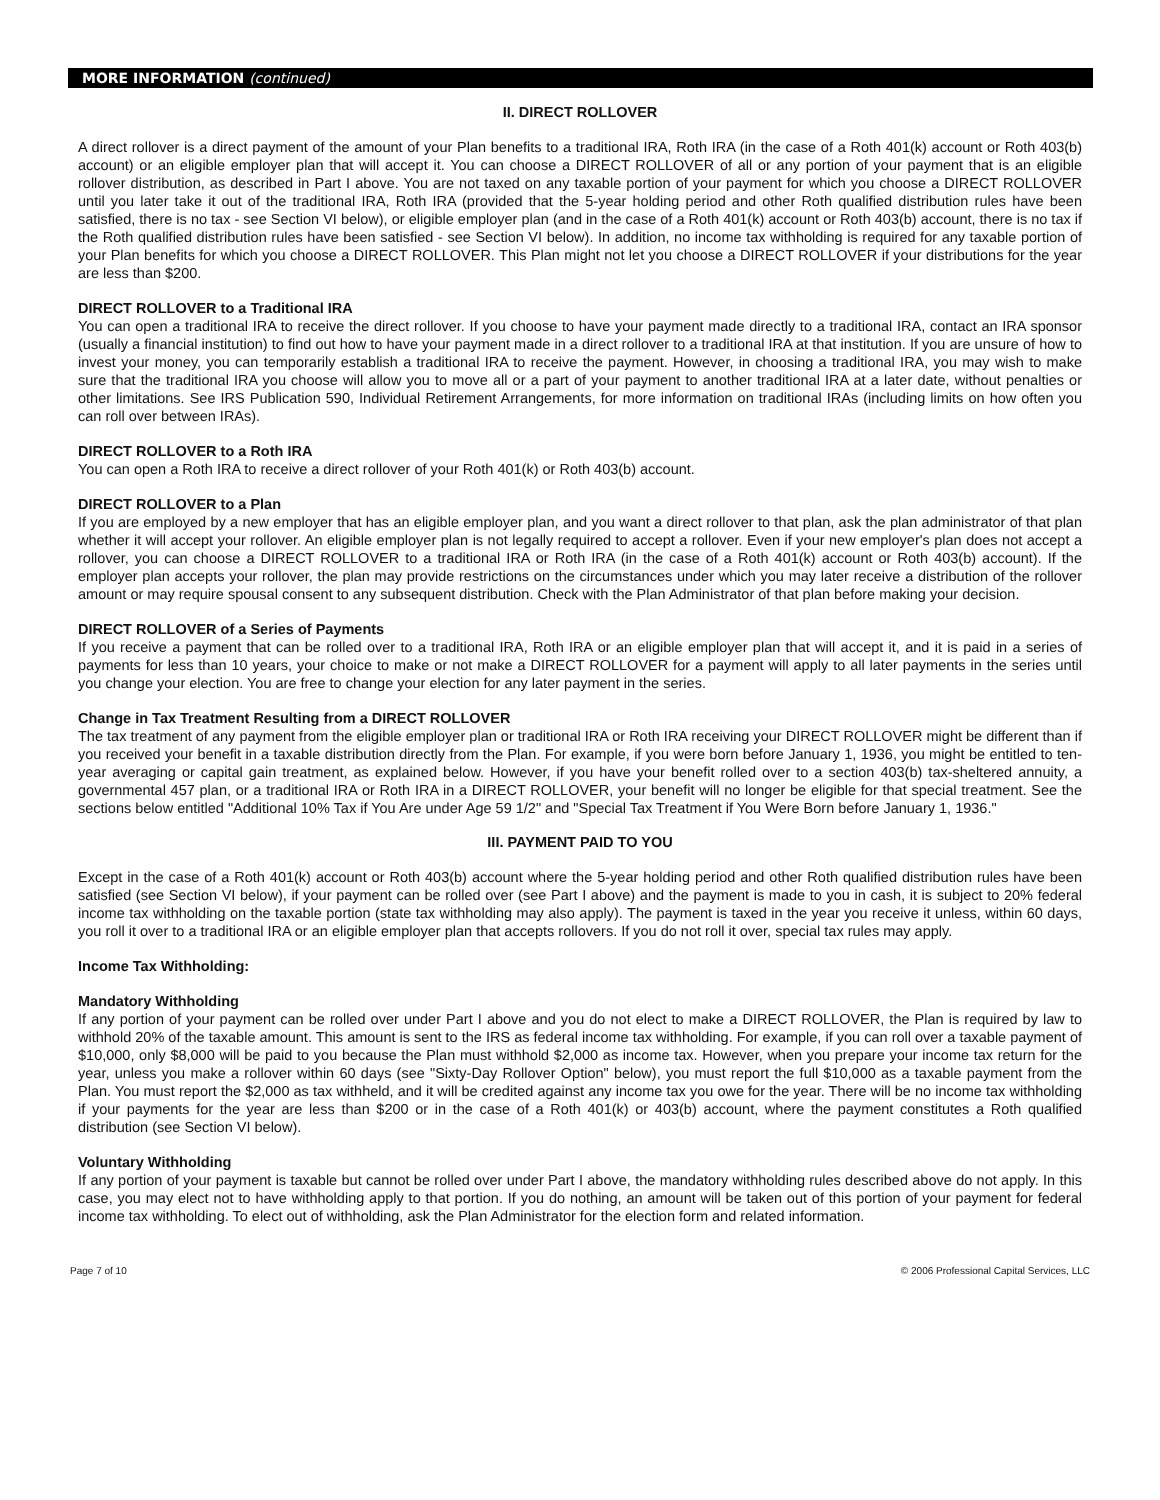MORE INFORMATION (continued)
II. DIRECT ROLLOVER
A direct rollover is a direct payment of the amount of your Plan benefits to a traditional IRA, Roth IRA (in the case of a Roth 401(k) account or Roth 403(b) account) or an eligible employer plan that will accept it. You can choose a DIRECT ROLLOVER of all or any portion of your payment that is an eligible rollover distribution, as described in Part I above. You are not taxed on any taxable portion of your payment for which you choose a DIRECT ROLLOVER until you later take it out of the traditional IRA, Roth IRA (provided that the 5-year holding period and other Roth qualified distribution rules have been satisfied, there is no tax - see Section VI below), or eligible employer plan (and in the case of a Roth 401(k) account or Roth 403(b) account, there is no tax if the Roth qualified distribution rules have been satisfied - see Section VI below). In addition, no income tax withholding is required for any taxable portion of your Plan benefits for which you choose a DIRECT ROLLOVER. This Plan might not let you choose a DIRECT ROLLOVER if your distributions for the year are less than $200.
DIRECT ROLLOVER to a Traditional IRA
You can open a traditional IRA to receive the direct rollover. If you choose to have your payment made directly to a traditional IRA, contact an IRA sponsor (usually a financial institution) to find out how to have your payment made in a direct rollover to a traditional IRA at that institution. If you are unsure of how to invest your money, you can temporarily establish a traditional IRA to receive the payment. However, in choosing a traditional IRA, you may wish to make sure that the traditional IRA you choose will allow you to move all or a part of your payment to another traditional IRA at a later date, without penalties or other limitations. See IRS Publication 590, Individual Retirement Arrangements, for more information on traditional IRAs (including limits on how often you can roll over between IRAs).
DIRECT ROLLOVER to a Roth IRA
You can open a Roth IRA to receive a direct rollover of your Roth 401(k) or Roth 403(b) account.
DIRECT ROLLOVER to a Plan
If you are employed by a new employer that has an eligible employer plan, and you want a direct rollover to that plan, ask the plan administrator of that plan whether it will accept your rollover. An eligible employer plan is not legally required to accept a rollover. Even if your new employer's plan does not accept a rollover, you can choose a DIRECT ROLLOVER to a traditional IRA or Roth IRA (in the case of a Roth 401(k) account or Roth 403(b) account). If the employer plan accepts your rollover, the plan may provide restrictions on the circumstances under which you may later receive a distribution of the rollover amount or may require spousal consent to any subsequent distribution. Check with the Plan Administrator of that plan before making your decision.
DIRECT ROLLOVER of a Series of Payments
If you receive a payment that can be rolled over to a traditional IRA, Roth IRA or an eligible employer plan that will accept it, and it is paid in a series of payments for less than 10 years, your choice to make or not make a DIRECT ROLLOVER for a payment will apply to all later payments in the series until you change your election. You are free to change your election for any later payment in the series.
Change in Tax Treatment Resulting from a DIRECT ROLLOVER
The tax treatment of any payment from the eligible employer plan or traditional IRA or Roth IRA receiving your DIRECT ROLLOVER might be different than if you received your benefit in a taxable distribution directly from the Plan. For example, if you were born before January 1, 1936, you might be entitled to ten-year averaging or capital gain treatment, as explained below. However, if you have your benefit rolled over to a section 403(b) tax-sheltered annuity, a governmental 457 plan, or a traditional IRA or Roth IRA in a DIRECT ROLLOVER, your benefit will no longer be eligible for that special treatment. See the sections below entitled "Additional 10% Tax if You Are under Age 59 1/2" and "Special Tax Treatment if You Were Born before January 1, 1936."
III. PAYMENT PAID TO YOU
Except in the case of a Roth 401(k) account or Roth 403(b) account where the 5-year holding period and other Roth qualified distribution rules have been satisfied (see Section VI below), if your payment can be rolled over (see Part I above) and the payment is made to you in cash, it is subject to 20% federal income tax withholding on the taxable portion (state tax withholding may also apply). The payment is taxed in the year you receive it unless, within 60 days, you roll it over to a traditional IRA or an eligible employer plan that accepts rollovers. If you do not roll it over, special tax rules may apply.
Income Tax Withholding:
Mandatory Withholding
If any portion of your payment can be rolled over under Part I above and you do not elect to make a DIRECT ROLLOVER, the Plan is required by law to withhold 20% of the taxable amount. This amount is sent to the IRS as federal income tax withholding. For example, if you can roll over a taxable payment of $10,000, only $8,000 will be paid to you because the Plan must withhold $2,000 as income tax. However, when you prepare your income tax return for the year, unless you make a rollover within 60 days (see "Sixty-Day Rollover Option" below), you must report the full $10,000 as a taxable payment from the Plan. You must report the $2,000 as tax withheld, and it will be credited against any income tax you owe for the year. There will be no income tax withholding if your payments for the year are less than $200 or in the case of a Roth 401(k) or 403(b) account, where the payment constitutes a Roth qualified distribution (see Section VI below).
Voluntary Withholding
If any portion of your payment is taxable but cannot be rolled over under Part I above, the mandatory withholding rules described above do not apply. In this case, you may elect not to have withholding apply to that portion. If you do nothing, an amount will be taken out of this portion of your payment for federal income tax withholding. To elect out of withholding, ask the Plan Administrator for the election form and related information.
Page 7 of 10 © 2006 Professional Capital Services, LLC